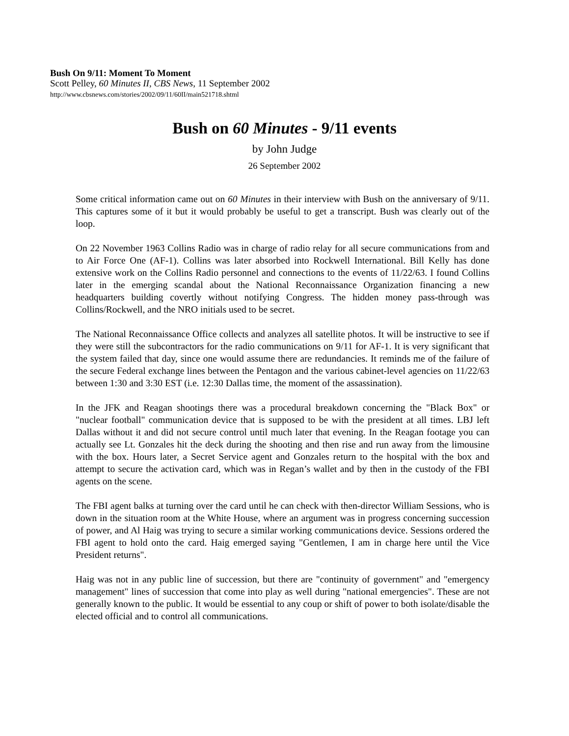Bush On 9/11: Moment To Moment
Scott Pelley, 60 Minutes II, CBS News, 11 September 2002
http://www.cbsnews.com/stories/2002/09/11/60II/main521718.shtml
Bush on 60 Minutes - 9/11 events
by John Judge
26 September 2002
Some critical information came out on 60 Minutes in their interview with Bush on the anniversary of 9/11. This captures some of it but it would probably be useful to get a transcript. Bush was clearly out of the loop.
On 22 November 1963 Collins Radio was in charge of radio relay for all secure communications from and to Air Force One (AF-1). Collins was later absorbed into Rockwell International. Bill Kelly has done extensive work on the Collins Radio personnel and connections to the events of 11/22/63. I found Collins later in the emerging scandal about the National Reconnaissance Organization financing a new headquarters building covertly without notifying Congress. The hidden money pass-through was Collins/Rockwell, and the NRO initials used to be secret.
The National Reconnaissance Office collects and analyzes all satellite photos. It will be instructive to see if they were still the subcontractors for the radio communications on 9/11 for AF-1. It is very significant that the system failed that day, since one would assume there are redundancies. It reminds me of the failure of the secure Federal exchange lines between the Pentagon and the various cabinet-level agencies on 11/22/63 between 1:30 and 3:30 EST (i.e. 12:30 Dallas time, the moment of the assassination).
In the JFK and Reagan shootings there was a procedural breakdown concerning the "Black Box" or "nuclear football" communication device that is supposed to be with the president at all times. LBJ left Dallas without it and did not secure control until much later that evening. In the Reagan footage you can actually see Lt. Gonzales hit the deck during the shooting and then rise and run away from the limousine with the box. Hours later, a Secret Service agent and Gonzales return to the hospital with the box and attempt to secure the activation card, which was in Regan’s wallet and by then in the custody of the FBI agents on the scene.
The FBI agent balks at turning over the card until he can check with then-director William Sessions, who is down in the situation room at the White House, where an argument was in progress concerning succession of power, and Al Haig was trying to secure a similar working communications device. Sessions ordered the FBI agent to hold onto the card. Haig emerged saying "Gentlemen, I am in charge here until the Vice President returns".
Haig was not in any public line of succession, but there are "continuity of government" and "emergency management" lines of succession that come into play as well during "national emergencies". These are not generally known to the public. It would be essential to any coup or shift of power to both isolate/disable the elected official and to control all communications.